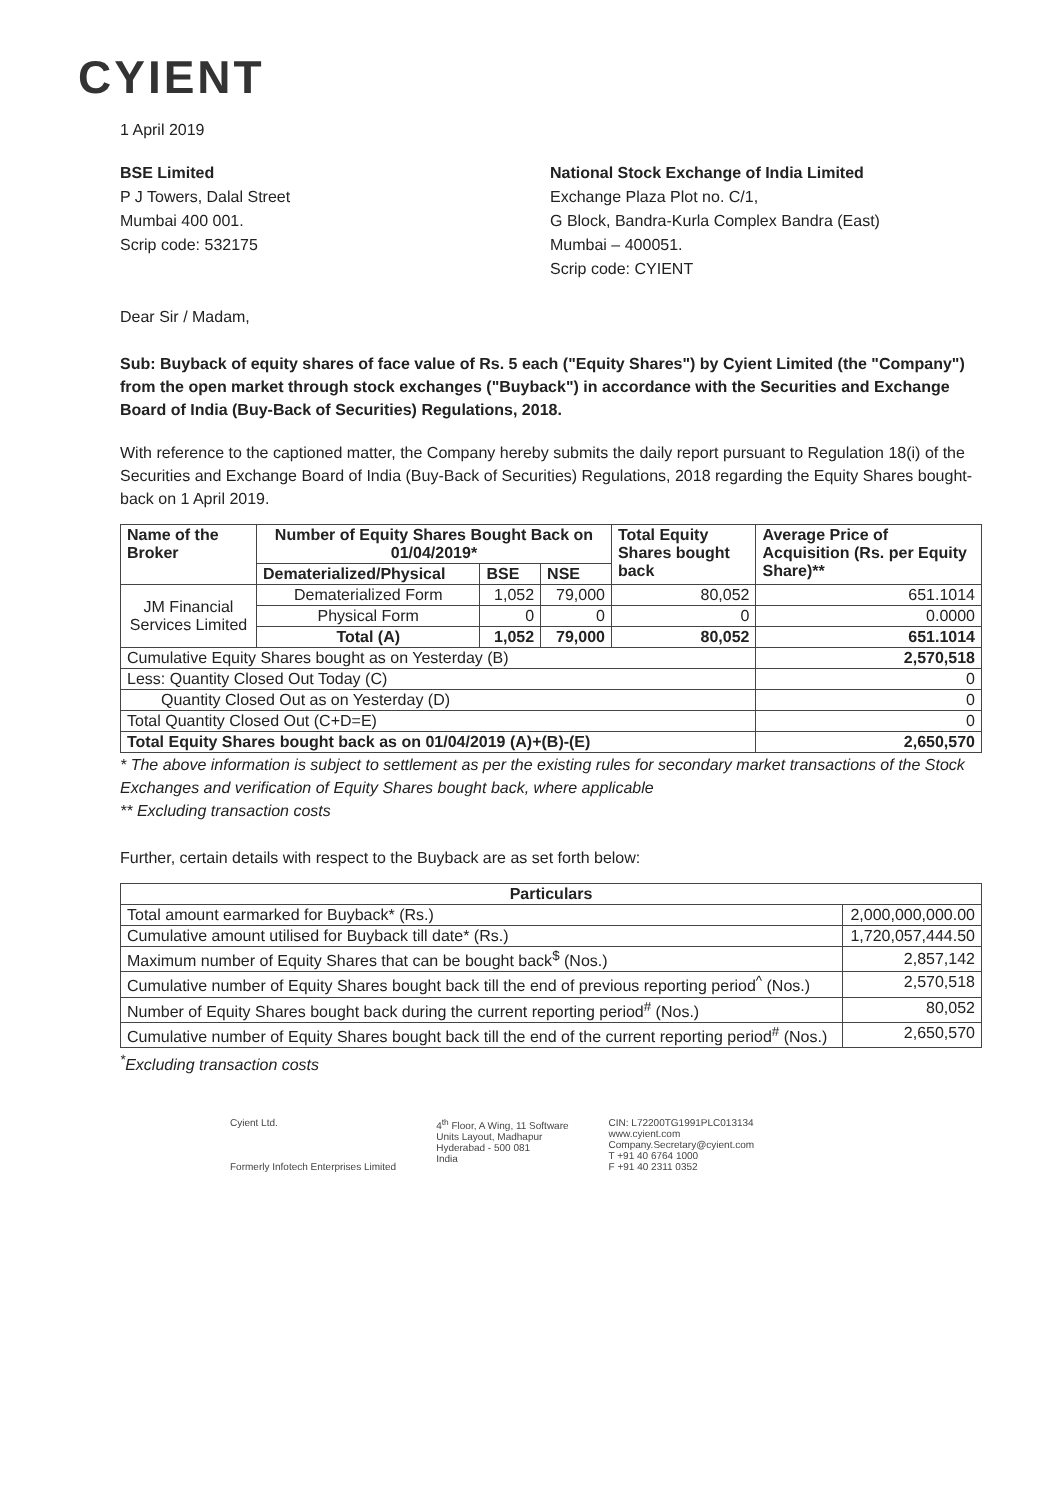CYIENT
1 April 2019
BSE Limited
P J Towers, Dalal Street
Mumbai 400 001.
Scrip code: 532175
National Stock Exchange of India Limited
Exchange Plaza Plot no. C/1,
G Block, Bandra-Kurla Complex Bandra (East)
Mumbai – 400051.
Scrip code: CYIENT
Dear Sir / Madam,
Sub: Buyback of equity shares of face value of Rs. 5 each ("Equity Shares") by Cyient Limited (the "Company") from the open market through stock exchanges ("Buyback") in accordance with the Securities and Exchange Board of India (Buy-Back of Securities) Regulations, 2018.
With reference to the captioned matter, the Company hereby submits the daily report pursuant to Regulation 18(i) of the Securities and Exchange Board of India (Buy-Back of Securities) Regulations, 2018 regarding the Equity Shares bought-back on 1 April 2019.
| Name of the Broker | Number of Equity Shares Bought Back on 01/04/2019* | | | Total Equity Shares bought back | Average Price of Acquisition (Rs. per Equity Share)** |
| --- | --- | --- | --- | --- | --- |
| | Dematerialized/Physical | BSE | NSE | | |
| JM Financial Services Limited | Dematerialized Form | 1,052 | 79,000 | 80,052 | 651.1014 |
| | Physical Form | 0 | 0 | 0 | 0.0000 |
| | Total (A) | 1,052 | 79,000 | 80,052 | 651.1014 |
| Cumulative Equity Shares bought as on Yesterday (B) | | | | | 2,570,518 |
| Less: Quantity Closed Out Today (C) | | | | | 0 |
| Quantity Closed Out as on Yesterday (D) | | | | | 0 |
| Total Quantity Closed Out (C+D=E) | | | | | 0 |
| Total Equity Shares bought back as on 01/04/2019 (A)+(B)-(E) | | | | | 2,650,570 |
* The above information is subject to settlement as per the existing rules for secondary market transactions of the Stock Exchanges and verification of Equity Shares bought back, where applicable
** Excluding transaction costs
Further, certain details with respect to the Buyback are as set forth below:
| Particulars | |
| --- | --- |
| Total amount earmarked for Buyback* (Rs.) | 2,000,000,000.00 |
| Cumulative amount utilised for Buyback till date* (Rs.) | 1,720,057,444.50 |
| Maximum number of Equity Shares that can be bought back<sup>$</sup> (Nos.) | 2,857,142 |
| Cumulative number of Equity Shares bought back till the end of previous reporting period<sup>^</sup> (Nos.) | 2,570,518 |
| Number of Equity Shares bought back during the current reporting period<sup>#</sup> (Nos.) | 80,052 |
| Cumulative number of Equity Shares bought back till the end of the current reporting period<sup>#</sup> (Nos.) | 2,650,570 |
<sup>*</sup> Excluding transaction costs
Cyient Ltd.
Formerly Infotech Enterprises Limited
4<sup>th</sup> Floor, A Wing, 11 Software
Units Layout, Madhapur
Hyderabad - 500 081
India
CIN: L72200TG1991PLC013134
www.cyient.com
Company.Secretary@cyient.com
T +91 40 6764 1000
F +91 40 2311 0352